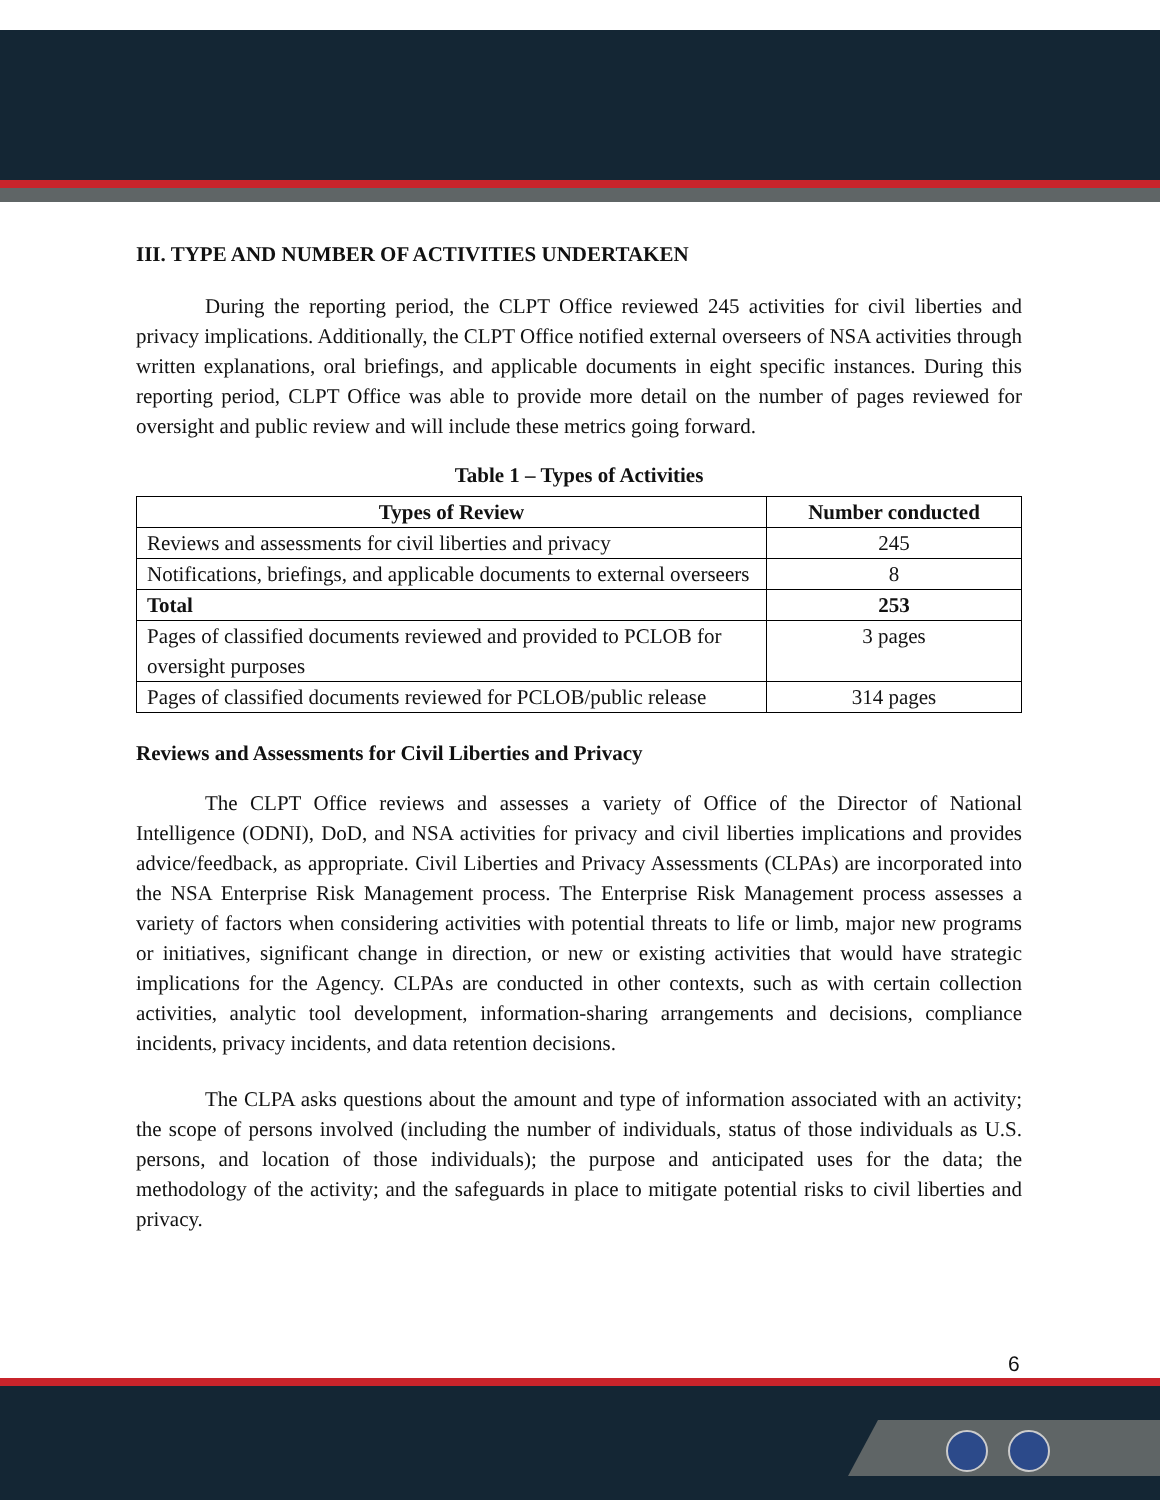III. TYPE AND NUMBER OF ACTIVITIES UNDERTAKEN
During the reporting period, the CLPT Office reviewed 245 activities for civil liberties and privacy implications. Additionally, the CLPT Office notified external overseers of NSA activities through written explanations, oral briefings, and applicable documents in eight specific instances. During this reporting period, CLPT Office was able to provide more detail on the number of pages reviewed for oversight and public review and will include these metrics going forward.
Table 1 – Types of Activities
| Types of Review | Number conducted |
| --- | --- |
| Reviews and assessments for civil liberties and privacy | 245 |
| Notifications, briefings, and applicable documents to external overseers | 8 |
| Total | 253 |
| Pages of classified documents reviewed and provided to PCLOB for oversight purposes | 3 pages |
| Pages of classified documents reviewed for PCLOB/public release | 314 pages |
Reviews and Assessments for Civil Liberties and Privacy
The CLPT Office reviews and assesses a variety of Office of the Director of National Intelligence (ODNI), DoD, and NSA activities for privacy and civil liberties implications and provides advice/feedback, as appropriate. Civil Liberties and Privacy Assessments (CLPAs) are incorporated into the NSA Enterprise Risk Management process. The Enterprise Risk Management process assesses a variety of factors when considering activities with potential threats to life or limb, major new programs or initiatives, significant change in direction, or new or existing activities that would have strategic implications for the Agency. CLPAs are conducted in other contexts, such as with certain collection activities, analytic tool development, information-sharing arrangements and decisions, compliance incidents, privacy incidents, and data retention decisions.
The CLPA asks questions about the amount and type of information associated with an activity; the scope of persons involved (including the number of individuals, status of those individuals as U.S. persons, and location of those individuals); the purpose and anticipated uses for the data; the methodology of the activity; and the safeguards in place to mitigate potential risks to civil liberties and privacy.
6